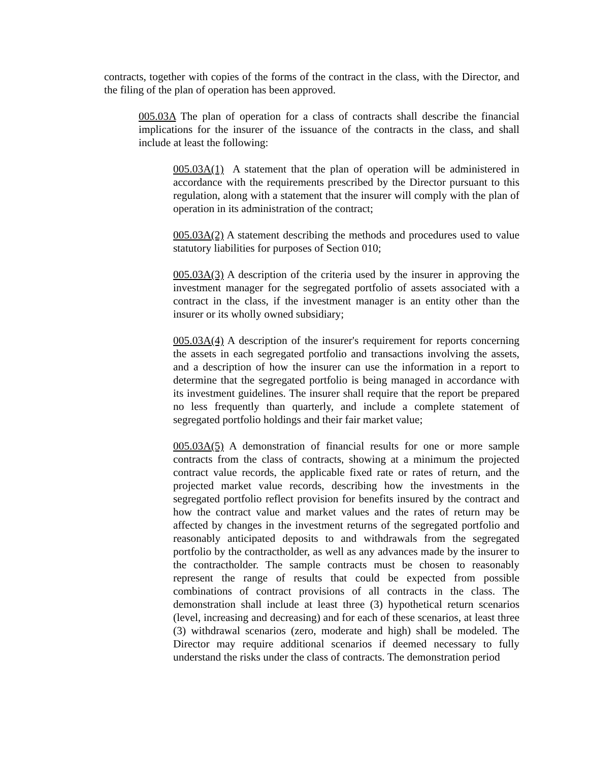contracts, together with copies of the forms of the contract in the class, with the Director, and the filing of the plan of operation has been approved.
005.03A The plan of operation for a class of contracts shall describe the financial implications for the insurer of the issuance of the contracts in the class, and shall include at least the following:
005.03A(1) A statement that the plan of operation will be administered in accordance with the requirements prescribed by the Director pursuant to this regulation, along with a statement that the insurer will comply with the plan of operation in its administration of the contract;
005.03A(2) A statement describing the methods and procedures used to value statutory liabilities for purposes of Section 010;
005.03A(3) A description of the criteria used by the insurer in approving the investment manager for the segregated portfolio of assets associated with a contract in the class, if the investment manager is an entity other than the insurer or its wholly owned subsidiary;
005.03A(4) A description of the insurer's requirement for reports concerning the assets in each segregated portfolio and transactions involving the assets, and a description of how the insurer can use the information in a report to determine that the segregated portfolio is being managed in accordance with its investment guidelines. The insurer shall require that the report be prepared no less frequently than quarterly, and include a complete statement of segregated portfolio holdings and their fair market value;
005.03A(5) A demonstration of financial results for one or more sample contracts from the class of contracts, showing at a minimum the projected contract value records, the applicable fixed rate or rates of return, and the projected market value records, describing how the investments in the segregated portfolio reflect provision for benefits insured by the contract and how the contract value and market values and the rates of return may be affected by changes in the investment returns of the segregated portfolio and reasonably anticipated deposits to and withdrawals from the segregated portfolio by the contractholder, as well as any advances made by the insurer to the contractholder. The sample contracts must be chosen to reasonably represent the range of results that could be expected from possible combinations of contract provisions of all contracts in the class. The demonstration shall include at least three (3) hypothetical return scenarios (level, increasing and decreasing) and for each of these scenarios, at least three (3) withdrawal scenarios (zero, moderate and high) shall be modeled. The Director may require additional scenarios if deemed necessary to fully understand the risks under the class of contracts. The demonstration period